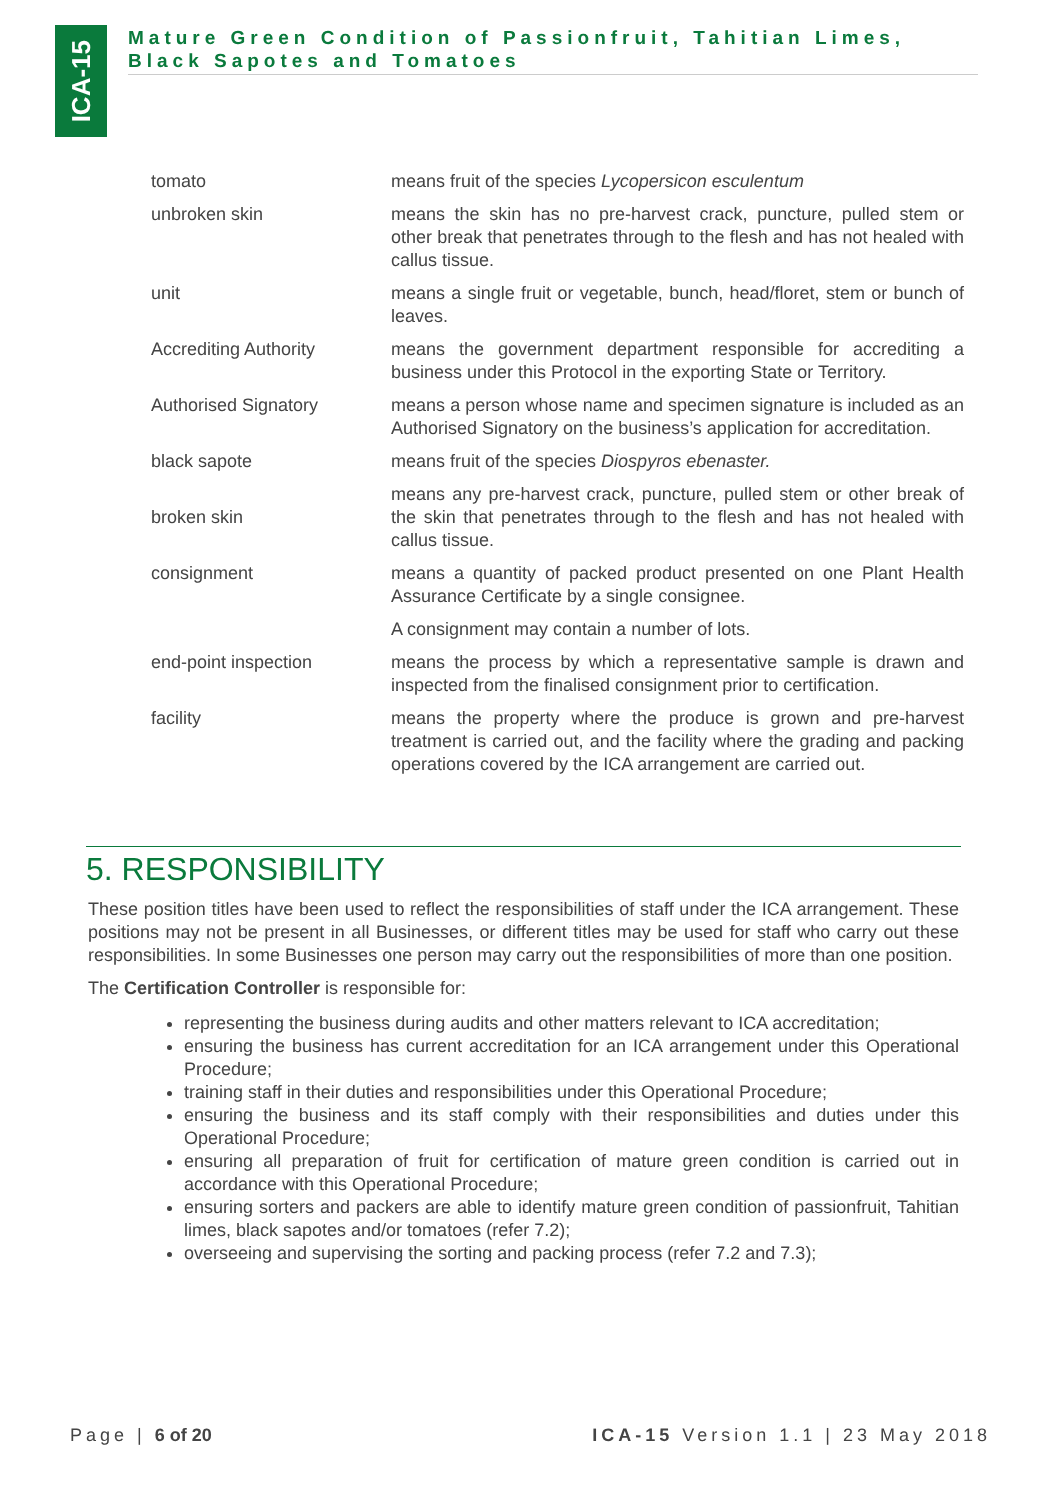ICA-15
Mature Green Condition of Passionfruit, Tahitian Limes, Black Sapotes and Tomatoes
| tomato | means fruit of the species Lycopersicon esculentum |
| unbroken skin | means the skin has no pre-harvest crack, puncture, pulled stem or other break that penetrates through to the flesh and has not healed with callus tissue. |
| unit | means a single fruit or vegetable, bunch, head/floret, stem or bunch of leaves. |
| Accrediting Authority | means the government department responsible for accrediting a business under this Protocol in the exporting State or Territory. |
| Authorised Signatory | means a person whose name and specimen signature is included as an Authorised Signatory on the business’s application for accreditation. |
| black sapote | means fruit of the species Diospyros ebenaster. |
| broken skin | means any pre-harvest crack, puncture, pulled stem or other break of the skin that penetrates through to the flesh and has not healed with callus tissue. |
| consignment | means a quantity of packed product presented on one Plant Health Assurance Certificate by a single consignee. |
| | A consignment may contain a number of lots. |
| end-point inspection | means the process by which a representative sample is drawn and inspected from the finalised consignment prior to certification. |
| facility | means the property where the produce is grown and pre-harvest treatment is carried out, and the facility where the grading and packing operations covered by the ICA arrangement are carried out. |
5. RESPONSIBILITY
These position titles have been used to reflect the responsibilities of staff under the ICA arrangement. These positions may not be present in all Businesses, or different titles may be used for staff who carry out these responsibilities. In some Businesses one person may carry out the responsibilities of more than one position.
The Certification Controller is responsible for:
representing the business during audits and other matters relevant to ICA accreditation;
ensuring the business has current accreditation for an ICA arrangement under this Operational Procedure;
training staff in their duties and responsibilities under this Operational Procedure;
ensuring the business and its staff comply with their responsibilities and duties under this Operational Procedure;
ensuring all preparation of fruit for certification of mature green condition is carried out in accordance with this Operational Procedure;
ensuring sorters and packers are able to identify mature green condition of passionfruit, Tahitian limes, black sapotes and/or tomatoes (refer 7.2);
overseeing and supervising the sorting and packing process (refer 7.2 and 7.3);
Page | 6 of 20 ICA-15 Version 1.1 | 23 May 2018